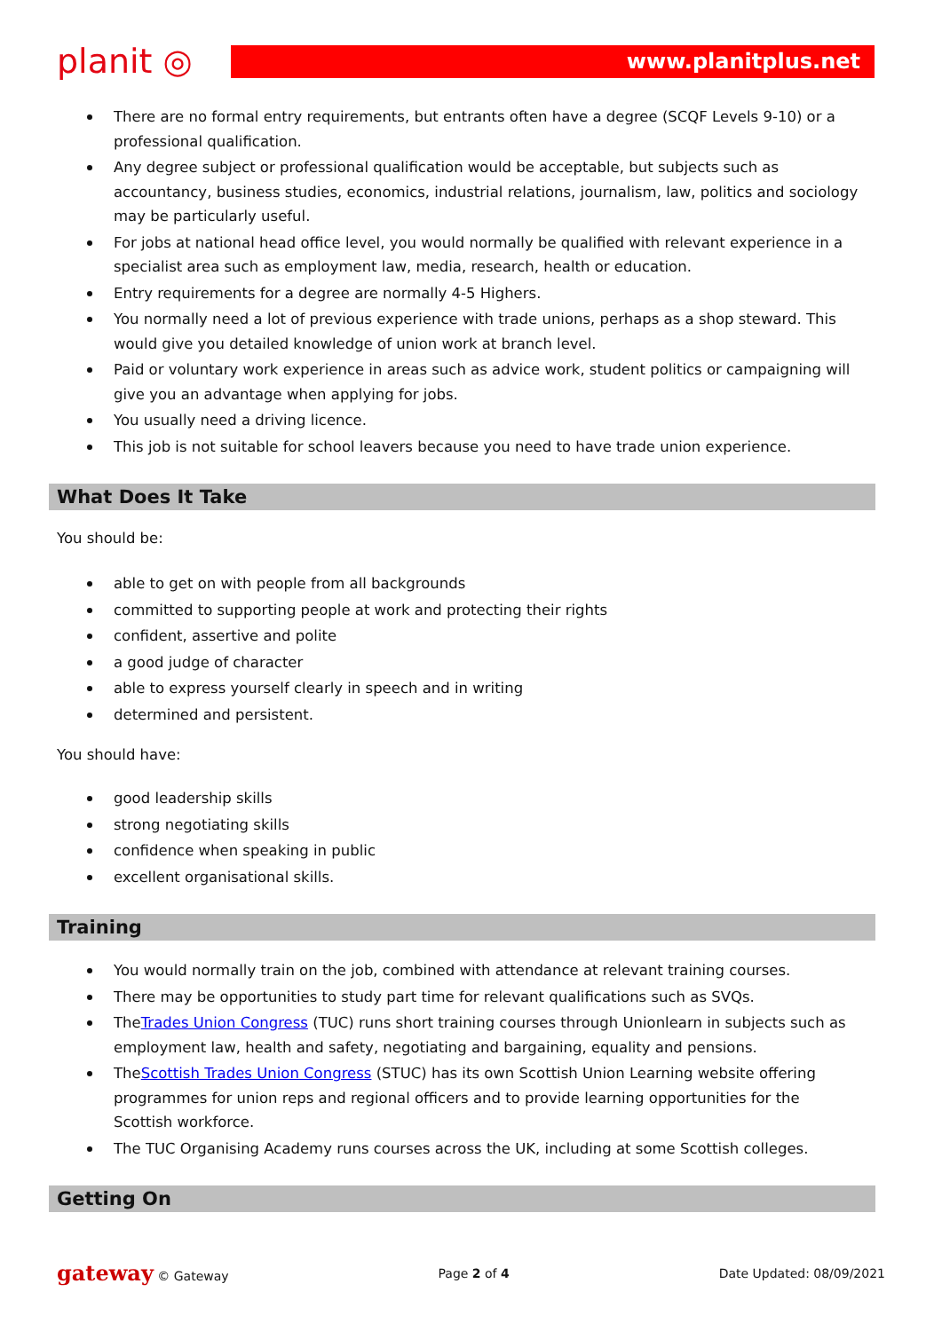planit ◎
www.planitplus.net
There are no formal entry requirements, but entrants often have a degree (SCQF Levels 9-10) or a professional qualification.
Any degree subject or professional qualification would be acceptable, but subjects such as accountancy, business studies, economics, industrial relations, journalism, law, politics and sociology may be particularly useful.
For jobs at national head office level, you would normally be qualified with relevant experience in a specialist area such as employment law, media, research, health or education.
Entry requirements for a degree are normally 4-5 Highers.
You normally need a lot of previous experience with trade unions, perhaps as a shop steward. This would give you detailed knowledge of union work at branch level.
Paid or voluntary work experience in areas such as advice work, student politics or campaigning will give you an advantage when applying for jobs.
You usually need a driving licence.
This job is not suitable for school leavers because you need to have trade union experience.
What Does It Take
You should be:
able to get on with people from all backgrounds
committed to supporting people at work and protecting their rights
confident, assertive and polite
a good judge of character
able to express yourself clearly in speech and in writing
determined and persistent.
You should have:
good leadership skills
strong negotiating skills
confidence when speaking in public
excellent organisational skills.
Training
You would normally train on the job, combined with attendance at relevant training courses.
There may be opportunities to study part time for relevant qualifications such as SVQs.
TheTrades Union Congress (TUC) runs short training courses through Unionlearn in subjects such as employment law, health and safety, negotiating and bargaining, equality and pensions.
TheScottish Trades Union Congress (STUC) has its own Scottish Union Learning website offering programmes for union reps and regional officers and to provide learning opportunities for the Scottish workforce.
The TUC Organising Academy runs courses across the UK, including at some Scottish colleges.
Getting On
gateway © Gateway Page 2 of 4 Date Updated: 08/09/2021